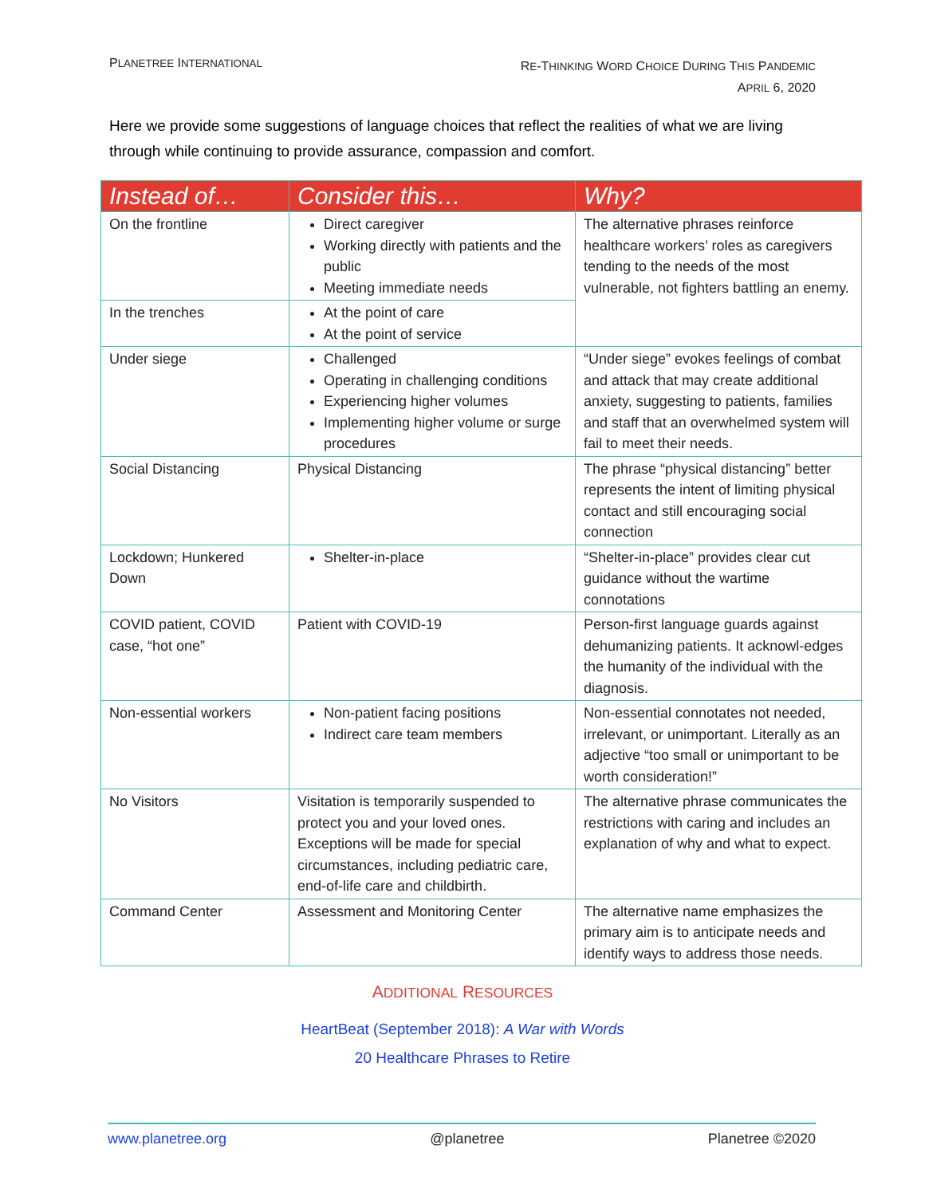PLANETREE INTERNATIONAL
RE-THINKING WORD CHOICE DURING THIS PANDEMIC
APRIL 6, 2020
Here we provide some suggestions of language choices that reflect the realities of what we are living through while continuing to provide assurance, compassion and comfort.
| Instead of… | Consider this… | Why? |
| --- | --- | --- |
| On the frontline | Direct caregiver Working directly with patients and the public Meeting immediate needs | The alternative phrases reinforce healthcare workers’ roles as caregivers tending to the needs of the most vulnerable, not fighters battling an enemy. |
| In the trenches | At the point of care At the point of service | |
| Under siege | Challenged Operating in challenging conditions Experiencing higher volumes Implementing higher volume or surge procedures | “Under siege” evokes feelings of combat and attack that may create additional anxiety, suggesting to patients, families and staff that an overwhelmed system will fail to meet their needs. |
| Social Distancing | Physical Distancing | The phrase “physical distancing” better represents the intent of limiting physical contact and still encouraging social connection |
| Lockdown; Hunkered Down | Shelter-in-place | “Shelter-in-place” provides clear cut guidance without the wartime connotations |
| COVID patient, COVID case, “hot one” | Patient with COVID-19 | Person-first language guards against dehumanizing patients. It acknowl-edges the humanity of the individual with the diagnosis. |
| Non-essential workers | Non-patient facing positions Indirect care team members | Non-essential connotates not needed, irrelevant, or unimportant. Literally as an adjective “too small or unimportant to be worth consideration!” |
| No Visitors | Visitation is temporarily suspended to protect you and your loved ones. Exceptions will be made for special circumstances, including pediatric care, end-of-life care and childbirth. | The alternative phrase communicates the restrictions with caring and includes an explanation of why and what to expect. |
| Command Center | Assessment and Monitoring Center | The alternative name emphasizes the primary aim is to anticipate needs and identify ways to address those needs. |
ADDITIONAL RESOURCES
HeartBeat (September 2018): A War with Words
20 Healthcare Phrases to Retire
www.planetree.org @planetree Planetree ©2020